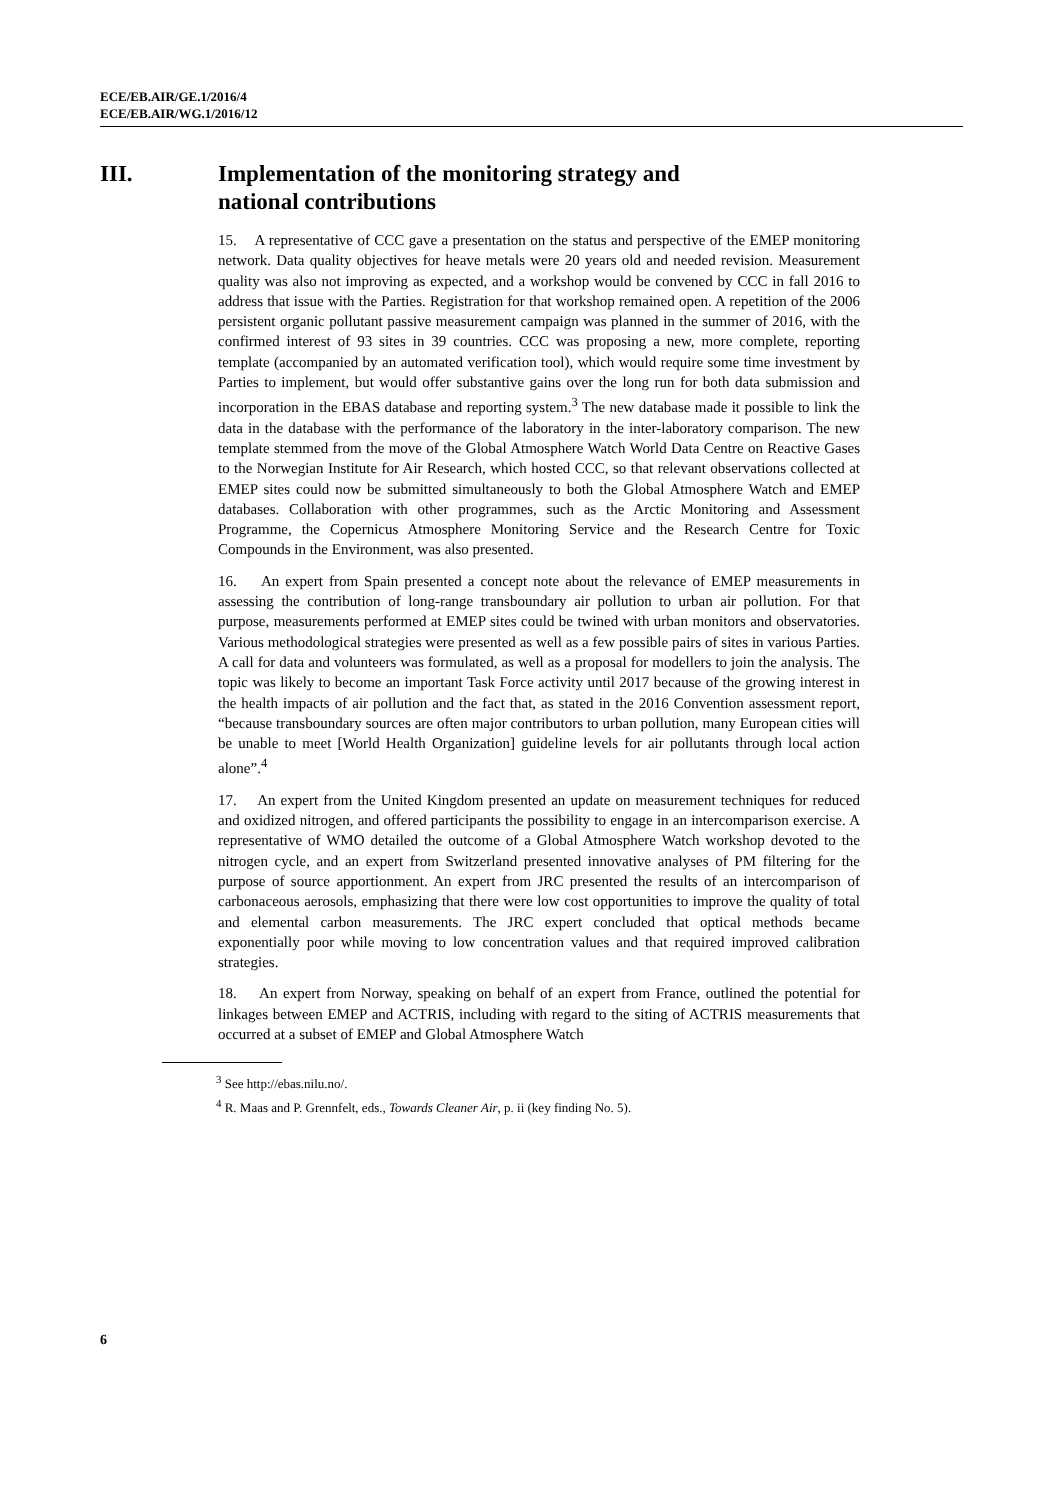ECE/EB.AIR/GE.1/2016/4
ECE/EB.AIR/WG.1/2016/12
III. Implementation of the monitoring strategy and
national contributions
15. A representative of CCC gave a presentation on the status and perspective of the EMEP monitoring network. Data quality objectives for heave metals were 20 years old and needed revision. Measurement quality was also not improving as expected, and a workshop would be convened by CCC in fall 2016 to address that issue with the Parties. Registration for that workshop remained open. A repetition of the 2006 persistent organic pollutant passive measurement campaign was planned in the summer of 2016, with the confirmed interest of 93 sites in 39 countries. CCC was proposing a new, more complete, reporting template (accompanied by an automated verification tool), which would require some time investment by Parties to implement, but would offer substantive gains over the long run for both data submission and incorporation in the EBAS database and reporting system.<sup>3</sup> The new database made it possible to link the data in the database with the performance of the laboratory in the inter-laboratory comparison. The new template stemmed from the move of the Global Atmosphere Watch World Data Centre on Reactive Gases to the Norwegian Institute for Air Research, which hosted CCC, so that relevant observations collected at EMEP sites could now be submitted simultaneously to both the Global Atmosphere Watch and EMEP databases. Collaboration with other programmes, such as the Arctic Monitoring and Assessment Programme, the Copernicus Atmosphere Monitoring Service and the Research Centre for Toxic Compounds in the Environment, was also presented.
16. An expert from Spain presented a concept note about the relevance of EMEP measurements in assessing the contribution of long-range transboundary air pollution to urban air pollution. For that purpose, measurements performed at EMEP sites could be twined with urban monitors and observatories. Various methodological strategies were presented as well as a few possible pairs of sites in various Parties. A call for data and volunteers was formulated, as well as a proposal for modellers to join the analysis. The topic was likely to become an important Task Force activity until 2017 because of the growing interest in the health impacts of air pollution and the fact that, as stated in the 2016 Convention assessment report, “because transboundary sources are often major contributors to urban pollution, many European cities will be unable to meet [World Health Organization] guideline levels for air pollutants through local action alone”.<sup>4</sup>
17. An expert from the United Kingdom presented an update on measurement techniques for reduced and oxidized nitrogen, and offered participants the possibility to engage in an intercomparison exercise. A representative of WMO detailed the outcome of a Global Atmosphere Watch workshop devoted to the nitrogen cycle, and an expert from Switzerland presented innovative analyses of PM filtering for the purpose of source apportionment. An expert from JRC presented the results of an intercomparison of carbonaceous aerosols, emphasizing that there were low cost opportunities to improve the quality of total and elemental carbon measurements. The JRC expert concluded that optical methods became exponentially poor while moving to low concentration values and that required improved calibration strategies.
18. An expert from Norway, speaking on behalf of an expert from France, outlined the potential for linkages between EMEP and ACTRIS, including with regard to the siting of ACTRIS measurements that occurred at a subset of EMEP and Global Atmosphere Watch
<sup>3</sup> See http://ebas.nilu.no/.
<sup>4</sup> R. Maas and P. Grennfelt, eds., Towards Cleaner Air, p. ii (key finding No. 5).
6